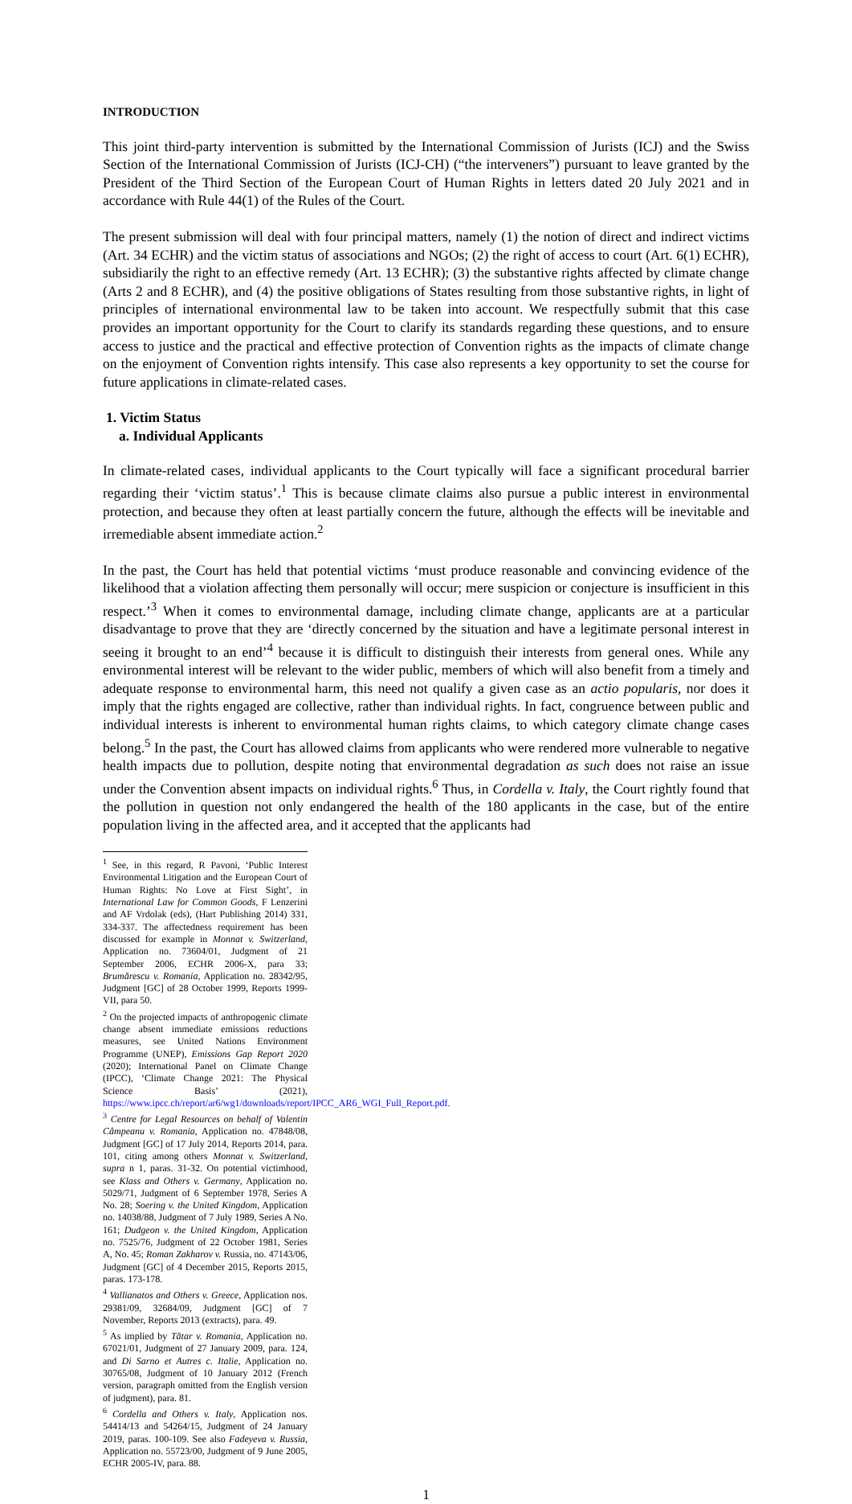INTRODUCTION
This joint third-party intervention is submitted by the International Commission of Jurists (ICJ) and the Swiss Section of the International Commission of Jurists (ICJ-CH) (“the interveners”) pursuant to leave granted by the President of the Third Section of the European Court of Human Rights in letters dated 20 July 2021 and in accordance with Rule 44(1) of the Rules of the Court.
The present submission will deal with four principal matters, namely (1) the notion of direct and indirect victims (Art. 34 ECHR) and the victim status of associations and NGOs; (2) the right of access to court (Art. 6(1) ECHR), subsidiarily the right to an effective remedy (Art. 13 ECHR); (3) the substantive rights affected by climate change (Arts 2 and 8 ECHR), and (4) the positive obligations of States resulting from those substantive rights, in light of principles of international environmental law to be taken into account. We respectfully submit that this case provides an important opportunity for the Court to clarify its standards regarding these questions, and to ensure access to justice and the practical and effective protection of Convention rights as the impacts of climate change on the enjoyment of Convention rights intensify. This case also represents a key opportunity to set the course for future applications in climate-related cases.
1. Victim Status
a. Individual Applicants
In climate-related cases, individual applicants to the Court typically will face a significant procedural barrier regarding their ‘victim status’.<sup>1</sup> This is because climate claims also pursue a public interest in environmental protection, and because they often at least partially concern the future, although the effects will be inevitable and irremediable absent immediate action.<sup>2</sup>
In the past, the Court has held that potential victims ‘must produce reasonable and convincing evidence of the likelihood that a violation affecting them personally will occur; mere suspicion or conjecture is insufficient in this respect.’<sup>3</sup> When it comes to environmental damage, including climate change, applicants are at a particular disadvantage to prove that they are ‘directly concerned by the situation and have a legitimate personal interest in seeing it brought to an end’<sup>4</sup> because it is difficult to distinguish their interests from general ones. While any environmental interest will be relevant to the wider public, members of which will also benefit from a timely and adequate response to environmental harm, this need not qualify a given case as an actio popularis, nor does it imply that the rights engaged are collective, rather than individual rights. In fact, congruence between public and individual interests is inherent to environmental human rights claims, to which category climate change cases belong.<sup>5</sup> In the past, the Court has allowed claims from applicants who were rendered more vulnerable to negative health impacts due to pollution, despite noting that environmental degradation as such does not raise an issue under the Convention absent impacts on individual rights.<sup>6</sup> Thus, in Cordella v. Italy, the Court rightly found that the pollution in question not only endangered the health of the 180 applicants in the case, but of the entire population living in the affected area, and it accepted that the applicants had
<sup>1</sup> See, in this regard, R Pavoni, ‘Public Interest Environmental Litigation and the European Court of Human Rights: No Love at First Sight’, in International Law for Common Goods, F Lenzerini and AF Vrdolak (eds), (Hart Publishing 2014) 331, 334-337. The affectedness requirement has been discussed for example in Monnat v. Switzerland, Application no. 73604/01, Judgment of 21 September 2006, ECHR 2006-X, para 33; Brumărescu v. Romania, Application no. 28342/95, Judgment [GC] of 28 October 1999, Reports 1999-VII, para 50.
<sup>2</sup> On the projected impacts of anthropogenic climate change absent immediate emissions reductions measures, see United Nations Environment Programme (UNEP), Emissions Gap Report 2020 (2020); International Panel on Climate Change (IPCC), ‘Climate Change 2021: The Physical Science Basis’ (2021), https://www.ipcc.ch/report/ar6/wg1/downloads/report/IPCC_AR6_WGI_Full_Report.pdf.
<sup>3</sup> Centre for Legal Resources on behalf of Valentin Câmpeanu v. Romania, Application no. 47848/08, Judgment [GC] of 17 July 2014, Reports 2014, para. 101, citing among others Monnat v. Switzerland, supra n 1, paras. 31-32. On potential victimhood, see Klass and Others v. Germany, Application no. 5029/71, Judgment of 6 September 1978, Series A No. 28; Soering v. the United Kingdom, Application no. 14038/88, Judgment of 7 July 1989, Series A No. 161; Dudgeon v. the United Kingdom, Application no. 7525/76, Judgment of 22 October 1981, Series A, No. 45; Roman Zakharov v. Russia, no. 47143/06, Judgment [GC] of 4 December 2015, Reports 2015, paras. 173-178.
<sup>4</sup> Vallianatos and Others v. Greece, Application nos. 29381/09, 32684/09, Judgment [GC] of 7 November, Reports 2013 (extracts), para. 49.
<sup>5</sup> As implied by Tătar v. Romania, Application no. 67021/01, Judgment of 27 January 2009, para. 124, and Di Sarno et Autres c. Italie, Application no. 30765/08, Judgment of 10 January 2012 (French version, paragraph omitted from the English version of judgment), para. 81.
<sup>6</sup> Cordella and Others v. Italy, Application nos. 54414/13 and 54264/15, Judgment of 24 January 2019, paras. 100-109. See also Fadeyeva v. Russia, Application no. 55723/00, Judgment of 9 June 2005, ECHR 2005-IV, para. 88.
1